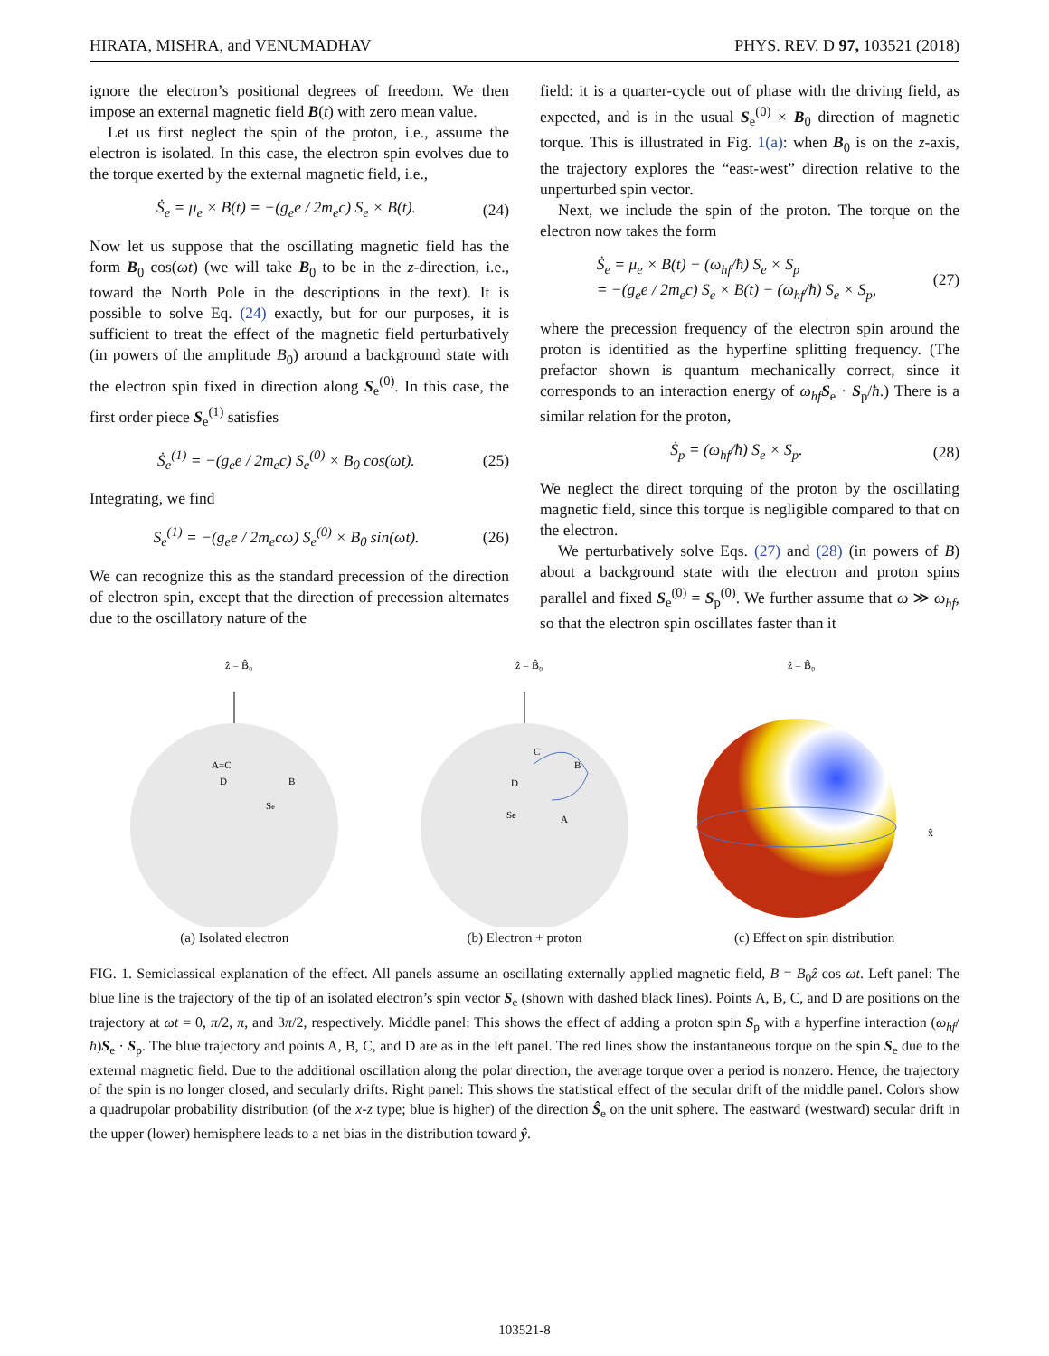HIRATA, MISHRA, and VENUMADHAV PHYS. REV. D 97, 103521 (2018)
ignore the electron’s positional degrees of freedom. We then impose an external magnetic field B(t) with zero mean value.
Let us first neglect the spin of the proton, i.e., assume the electron is isolated. In this case, the electron spin evolves due to the torque exerted by the external magnetic field, i.e.,
Ṡ<sub>e</sub> = μ<sub>e</sub> × B(t) = −(g<sub>e</sub>e / 2m<sub>e</sub>c) S<sub>e</sub> × B(t). (24)
Now let us suppose that the oscillating magnetic field has the form B<sub>0</sub> cos(ωt) (we will take B<sub>0</sub> to be in the z-direction, i.e., toward the North Pole in the descriptions in the text). It is possible to solve Eq. (24) exactly, but for our purposes, it is sufficient to treat the effect of the magnetic field perturbatively (in powers of the amplitude B<sub>0</sub>) around a background state with the electron spin fixed in direction along S<sub>e</sub><sup>(0)</sup>. In this case, the first order piece S<sub>e</sub><sup>(1)</sup> satisfies
Ṡ<sub>e</sub><sup>(1)</sup> = −(g<sub>e</sub>e / 2m<sub>e</sub>c) S<sub>e</sub><sup>(0)</sup> × B<sub>0</sub> cos(ωt). (25)
Integrating, we find
S<sub>e</sub><sup>(1)</sup> = −(g<sub>e</sub>e / 2m<sub>e</sub>cω) S<sub>e</sub><sup>(0)</sup> × B<sub>0</sub> sin(ωt). (26)
We can recognize this as the standard precession of the direction of electron spin, except that the direction of precession alternates due to the oscillatory nature of the
field: it is a quarter-cycle out of phase with the driving field, as expected, and is in the usual S<sub>e</sub><sup>(0)</sup> × B<sub>0</sub> direction of magnetic torque. This is illustrated in Fig. 1(a): when B<sub>0</sub> is on the z-axis, the trajectory explores the “east-west” direction relative to the unperturbed spin vector.
Next, we include the spin of the proton. The torque on the electron now takes the form
Ṡ<sub>e</sub> = μ<sub>e</sub> × B(t) − (ω<sub>hf</sub>/ħ) S<sub>e</sub> × S<sub>p</sub>
= −(g<sub>e</sub>e / 2m<sub>e</sub>c) S<sub>e</sub> × B(t) − (ω<sub>hf</sub>/ħ) S<sub>e</sub> × S<sub>p</sub>, (27)
where the precession frequency of the electron spin around the proton is identified as the hyperfine splitting frequency. (The prefactor shown is quantum mechanically correct, since it corresponds to an interaction energy of ω<sub>hf</sub> S<sub>e</sub> · S<sub>p</sub>/ħ.) There is a similar relation for the proton,
Ṡ<sub>p</sub> = (ω<sub>hf</sub>/ħ) S<sub>e</sub> × S<sub>p</sub>. (28)
We neglect the direct torquing of the proton by the oscillating magnetic field, since this torque is negligible compared to that on the electron.
We perturbatively solve Eqs. (27) and (28) (in powers of B) about a background state with the electron and proton spins parallel and fixed S<sub>e</sub><sup>(0)</sup> = S<sub>p</sub><sup>(0)</sup>. We further assume that ω ≫ ω<sub>hf</sub>, so that the electron spin oscillates faster than it
ẑ = B̂₀
A=C
D
B
Se
(a) Isolated electron
ẑ = B̂₀
C
B
D
Se
A
(b) Electron + proton
ẑ = B̂₀
x̂
(c) Effect on spin distribution
FIG. 1. Semiclassical explanation of the effect. All panels assume an oscillating externally applied magnetic field, B = B<sub>0</sub>ẑ cos ωt. Left panel: The blue line is the trajectory of the tip of an isolated electron’s spin vector S<sub>e</sub> (shown with dashed black lines). Points A, B, C, and D are positions on the trajectory at ωt = 0, π/2, π, and 3π/2, respectively. Middle panel: This shows the effect of adding a proton spin S<sub>p</sub> with a hyperfine interaction (ω<sub>hf</sub>/ħ)S<sub>e</sub> · S<sub>p</sub>. The blue trajectory and points A, B, C, and D are as in the left panel. The red lines show the instantaneous torque on the spin S<sub>e</sub> due to the external magnetic field. Due to the additional oscillation along the polar direction, the average torque over a period is nonzero. Hence, the trajectory of the spin is no longer closed, and secularly drifts. Right panel: This shows the statistical effect of the secular drift of the middle panel. Colors show a quadrupolar probability distribution (of the x-z type; blue is higher) of the direction Ŝ<sub>e</sub> on the unit sphere. The eastward (westward) secular drift in the upper (lower) hemisphere leads to a net bias in the distribution toward ŷ.
103521-8